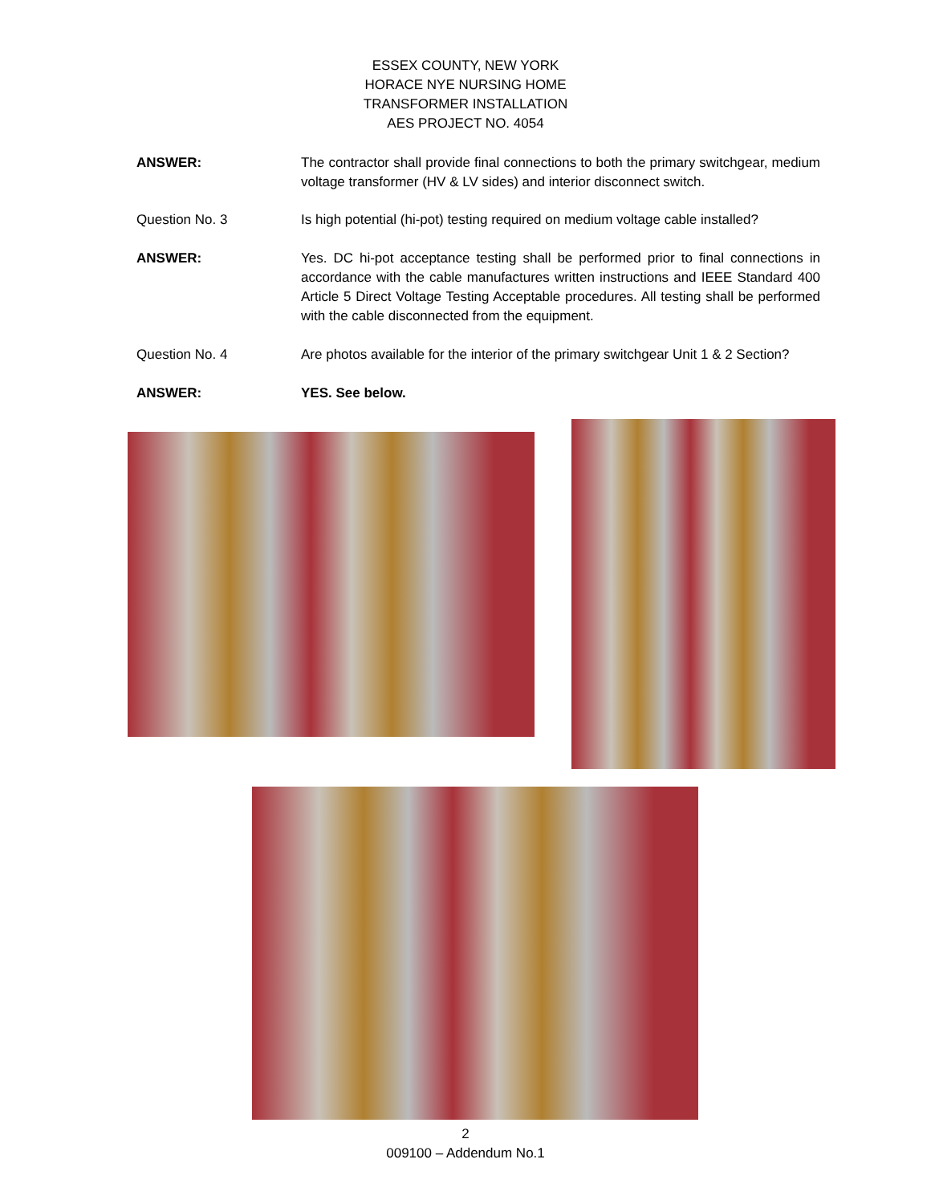ESSEX COUNTY, NEW YORK
HORACE NYE NURSING HOME
TRANSFORMER INSTALLATION
AES PROJECT NO. 4054
ANSWER: The contractor shall provide final connections to both the primary switchgear, medium voltage transformer (HV & LV sides) and interior disconnect switch.
Question No. 3 Is high potential (hi-pot) testing required on medium voltage cable installed?
ANSWER: Yes. DC hi-pot acceptance testing shall be performed prior to final connections in accordance with the cable manufactures written instructions and IEEE Standard 400 Article 5 Direct Voltage Testing Acceptable procedures. All testing shall be performed with the cable disconnected from the equipment.
Question No. 4 Are photos available for the interior of the primary switchgear Unit 1 & 2 Section?
ANSWER: YES. See below.
2
009100 – Addendum No.1